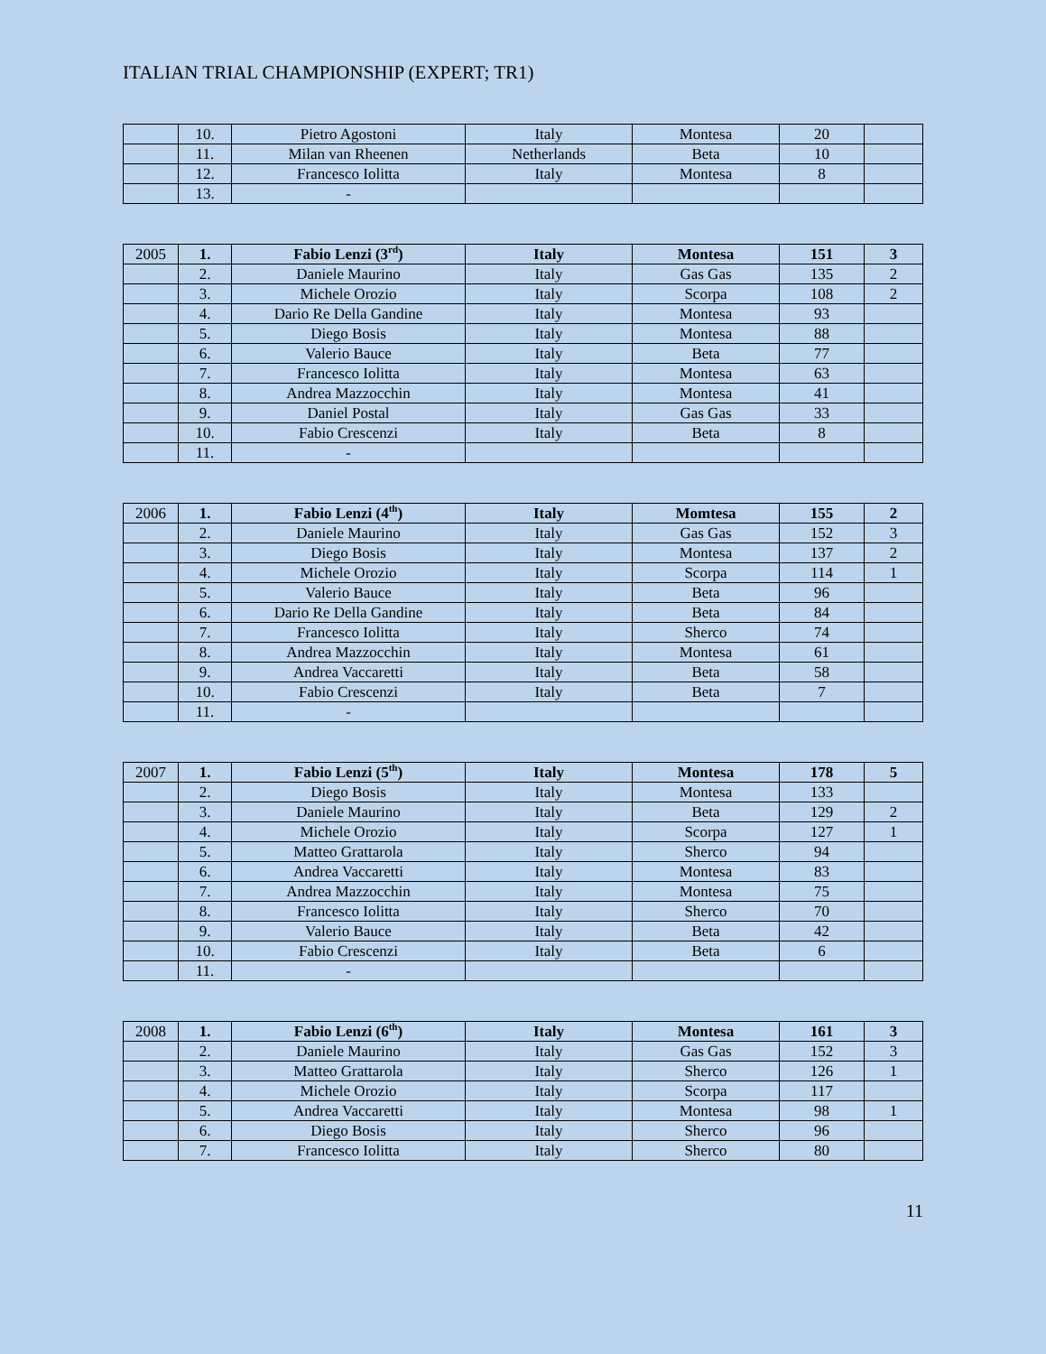ITALIAN TRIAL CHAMPIONSHIP (EXPERT; TR1)
| | 10. | Pietro Agostoni | Italy | Montesa | 20 | |
| | 11. | Milan van Rheenen | Netherlands | Beta | 10 | |
| | 12. | Francesco Iolitta | Italy | Montesa | 8 | |
| | 13. | - | | | | |
| 2005 | 1. | Fabio Lenzi (3<sup>rd</sup>) | Italy | Montesa | 151 | 3 |
| | 2. | Daniele Maurino | Italy | Gas Gas | 135 | 2 |
| | 3. | Michele Orozio | Italy | Scorpa | 108 | 2 |
| | 4. | Dario Re Della Gandine | Italy | Montesa | 93 | |
| | 5. | Diego Bosis | Italy | Montesa | 88 | |
| | 6. | Valerio Bauce | Italy | Beta | 77 | |
| | 7. | Francesco Iolitta | Italy | Montesa | 63 | |
| | 8. | Andrea Mazzocchin | Italy | Montesa | 41 | |
| | 9. | Daniel Postal | Italy | Gas Gas | 33 | |
| | 10. | Fabio Crescenzi | Italy | Beta | 8 | |
| | 11. | - | | | | |
| 2006 | 1. | Fabio Lenzi (4<sup>th</sup>) | Italy | Momtesa | 155 | 2 |
| | 2. | Daniele Maurino | Italy | Gas Gas | 152 | 3 |
| | 3. | Diego Bosis | Italy | Montesa | 137 | 2 |
| | 4. | Michele Orozio | Italy | Scorpa | 114 | 1 |
| | 5. | Valerio Bauce | Italy | Beta | 96 | |
| | 6. | Dario Re Della Gandine | Italy | Beta | 84 | |
| | 7. | Francesco Iolitta | Italy | Sherco | 74 | |
| | 8. | Andrea Mazzocchin | Italy | Montesa | 61 | |
| | 9. | Andrea Vaccaretti | Italy | Beta | 58 | |
| | 10. | Fabio Crescenzi | Italy | Beta | 7 | |
| | 11. | - | | | | |
| 2007 | 1. | Fabio Lenzi (5<sup>th</sup>) | Italy | Montesa | 178 | 5 |
| | 2. | Diego Bosis | Italy | Montesa | 133 | |
| | 3. | Daniele Maurino | Italy | Beta | 129 | 2 |
| | 4. | Michele Orozio | Italy | Scorpa | 127 | 1 |
| | 5. | Matteo Grattarola | Italy | Sherco | 94 | |
| | 6. | Andrea Vaccaretti | Italy | Montesa | 83 | |
| | 7. | Andrea Mazzocchin | Italy | Montesa | 75 | |
| | 8. | Francesco Iolitta | Italy | Sherco | 70 | |
| | 9. | Valerio Bauce | Italy | Beta | 42 | |
| | 10. | Fabio Crescenzi | Italy | Beta | 6 | |
| | 11. | - | | | | |
| 2008 | 1. | Fabio Lenzi (6<sup>th</sup>) | Italy | Montesa | 161 | 3 |
| | 2. | Daniele Maurino | Italy | Gas Gas | 152 | 3 |
| | 3. | Matteo Grattarola | Italy | Sherco | 126 | 1 |
| | 4. | Michele Orozio | Italy | Scorpa | 117 | |
| | 5. | Andrea Vaccaretti | Italy | Montesa | 98 | 1 |
| | 6. | Diego Bosis | Italy | Sherco | 96 | |
| | 7. | Francesco Iolitta | Italy | Sherco | 80 | |
11